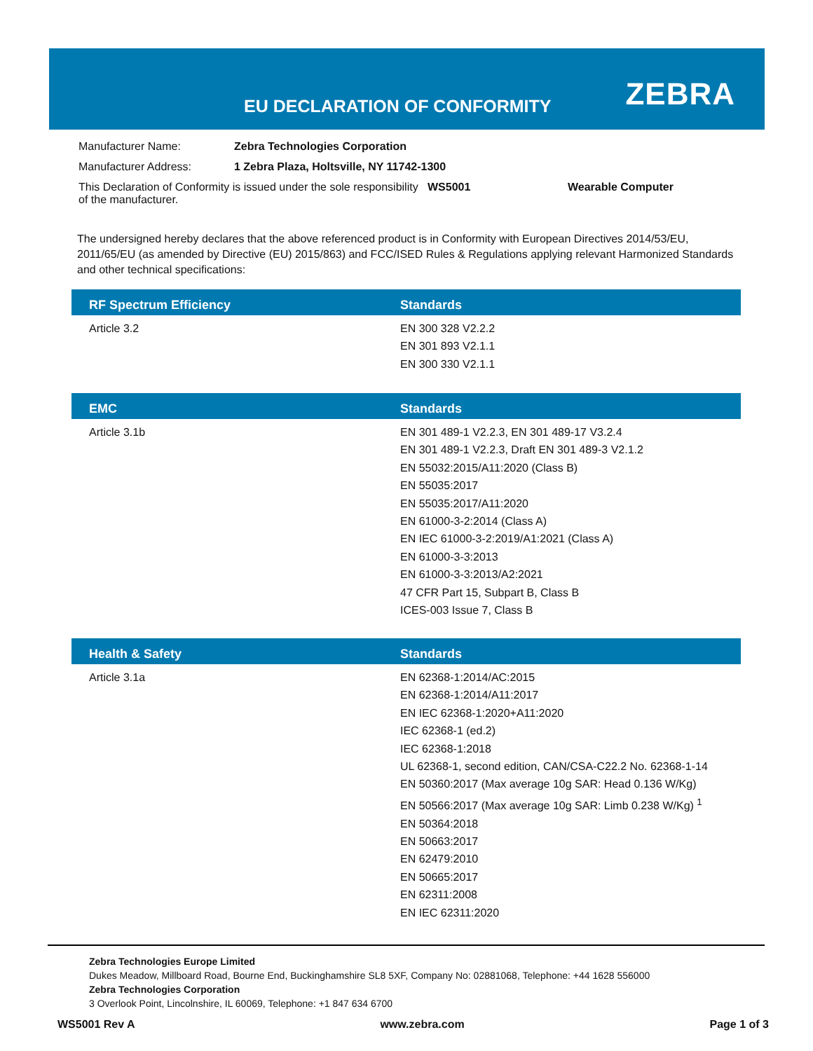EU DECLARATION OF CONFORMITY ZEBRA
| Manufacturer Name: | Zebra Technologies Corporation | | |
| Manufacturer Address: | 1 Zebra Plaza, Holtsville, NY 11742-1300 | | |
| This Declaration of Conformity is issued under the sole responsibility of the manufacturer. | | WS5001 | Wearable Computer |
The undersigned hereby declares that the above referenced product is in Conformity with European Directives 2014/53/EU, 2011/65/EU (as amended by Directive (EU) 2015/863) and FCC/ISED Rules & Regulations applying relevant Harmonized Standards and other technical specifications:
| RF Spectrum Efficiency | Standards |
| --- | --- |
| Article 3.2 | EN 300 328 V2.2.2 EN 301 893 V2.1.1 EN 300 330 V2.1.1 |
| EMC | Standards |
| --- | --- |
| Article 3.1b | EN 301 489-1 V2.2.3, EN 301 489-17 V3.2.4 EN 301 489-1 V2.2.3, Draft EN 301 489-3 V2.1.2 EN 55032:2015/A11:2020 (Class B) EN 55035:2017 EN 55035:2017/A11:2020 EN 61000-3-2:2014 (Class A) EN IEC 61000-3-2:2019/A1:2021 (Class A) EN 61000-3-3:2013 EN 61000-3-3:2013/A2:2021 47 CFR Part 15, Subpart B, Class B ICES-003 Issue 7, Class B |
| Health & Safety | Standards |
| --- | --- |
| Article 3.1a | EN 62368-1:2014/AC:2015 EN 62368-1:2014/A11:2017 EN IEC 62368-1:2020+A11:2020 IEC 62368-1 (ed.2) IEC 62368-1:2018 UL 62368-1, second edition, CAN/CSA-C22.2 No. 62368-1-14 EN 50360:2017 (Max average 10g SAR: Head 0.136 W/Kg) EN 50566:2017 (Max average 10g SAR: Limb 0.238 W/Kg) <sup>1</sup> EN 50364:2018 EN 50663:2017 EN 62479:2010 EN 50665:2017 EN 62311:2008 EN IEC 62311:2020 |
Zebra Technologies Europe Limited
Dukes Meadow, Millboard Road, Bourne End, Buckinghamshire SL8 5XF, Company No: 02881068, Telephone: +44 1628 556000
Zebra Technologies Corporation
3 Overlook Point, Lincolnshire, IL 60069, Telephone: +1 847 634 6700
WS5001 Rev A www.zebra.com Page 1 of 3